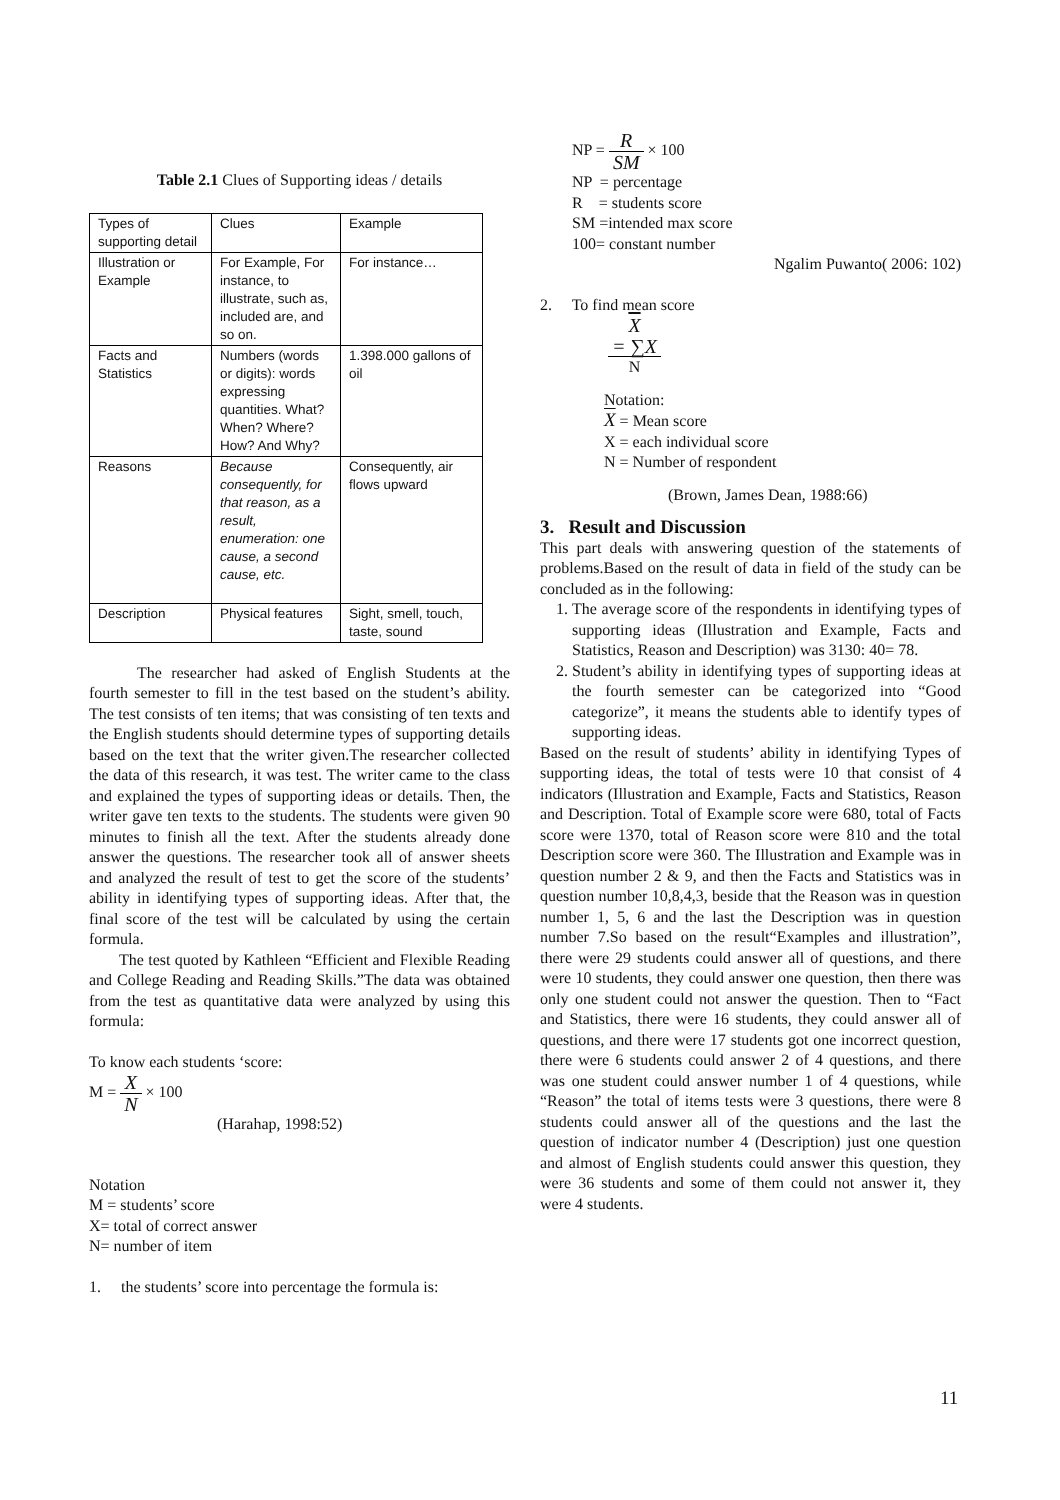Table 2.1 Clues of Supporting ideas / details
| Types of supporting detail | Clues | Example |
| Illustration or Example | For Example, For instance, to illustrate, such as, included are, and so on. | For instance… |
| Facts and Statistics | Numbers (words or digits): words expressing quantities. What? When? Where? How? And Why? | 1.398.000 gallons of oil |
| Reasons | Because consequently, for that reason, as a result, enumeration: one cause, a second cause, etc. | Consequently, air flows upward |
| Description | Physical features | Sight, smell, touch, taste, sound |
The researcher had asked of English Students at the fourth semester to fill in the test based on the student’s ability. The test consists of ten items; that was consisting of ten texts and the English students should determine types of supporting details based on the text that the writer given.The researcher collected the data of this research, it was test. The writer came to the class and explained the types of supporting ideas or details. Then, the writer gave ten texts to the students. The students were given 90 minutes to finish all the text. After the students already done answer the questions. The researcher took all of answer sheets and analyzed the result of test to get the score of the students’ ability in identifying types of supporting ideas. After that, the final score of the test will be calculated by using the certain formula.
The test quoted by Kathleen “Efficient and Flexible Reading and College Reading and Reading Skills.”The data was obtained from the test as quantitative data were analyzed by using this formula:
To know each students ‘score:
M = X N × 100
(Harahap, 1998:52)
Notation
M = students’ score
X= total of correct answer
N= number of item
1. the students’ score into percentage the formula is:
NP = R SM × 100
NP = percentage
R = students score
SM =intended max score
100= constant number
Ngalim Puwanto( 2006: 102)
2. To find mean score
X
= ∑X N
Notation:
X = Mean score
X = each individual score
N = Number of respondent
(Brown, James Dean, 1988:66)
3. Result and Discussion
This part deals with answering question of the statements of problems.Based on the result of data in field of the study can be concluded as in the following:
1. The average score of the respondents in identifying types of supporting ideas (Illustration and Example, Facts and Statistics, Reason and Description) was 3130: 40= 78.
2. Student’s ability in identifying types of supporting ideas at the fourth semester can be categorized into “Good categorize”, it means the students able to identify types of supporting ideas.
Based on the result of students’ ability in identifying Types of supporting ideas, the total of tests were 10 that consist of 4 indicators (Illustration and Example, Facts and Statistics, Reason and Description. Total of Example score were 680, total of Facts score were 1370, total of Reason score were 810 and the total Description score were 360. The Illustration and Example was in question number 2 & 9, and then the Facts and Statistics was in question number 10,8,4,3, beside that the Reason was in question number 1, 5, 6 and the last the Description was in question number 7.So based on the result“Examples and illustration”, there were 29 students could answer all of questions, and there were 10 students, they could answer one question, then there was only one student could not answer the question. Then to “Fact and Statistics, there were 16 students, they could answer all of questions, and there were 17 students got one incorrect question, there were 6 students could answer 2 of 4 questions, and there was one student could answer number 1 of 4 questions, while “Reason” the total of items tests were 3 questions, there were 8 students could answer all of the questions and the last the question of indicator number 4 (Description) just one question and almost of English students could answer this question, they were 36 students and some of them could not answer it, they were 4 students.
11